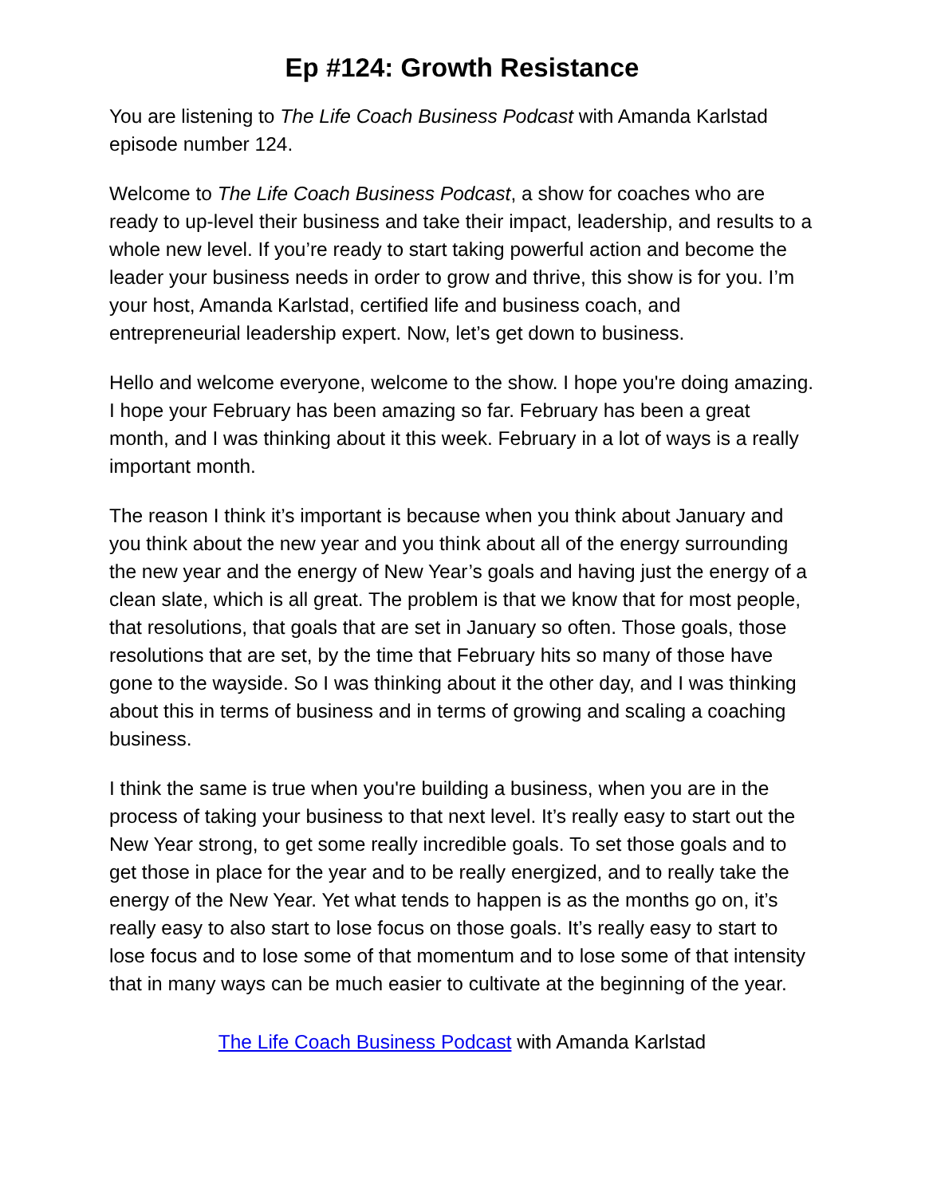Ep #124: Growth Resistance
You are listening to The Life Coach Business Podcast with Amanda Karlstad episode number 124.
Welcome to The Life Coach Business Podcast, a show for coaches who are ready to up-level their business and take their impact, leadership, and results to a whole new level. If you’re ready to start taking powerful action and become the leader your business needs in order to grow and thrive, this show is for you. I’m your host, Amanda Karlstad, certified life and business coach, and entrepreneurial leadership expert. Now, let’s get down to business.
Hello and welcome everyone, welcome to the show. I hope you're doing amazing. I hope your February has been amazing so far. February has been a great month, and I was thinking about it this week. February in a lot of ways is a really important month.
The reason I think it’s important is because when you think about January and you think about the new year and you think about all of the energy surrounding the new year and the energy of New Year’s goals and having just the energy of a clean slate, which is all great. The problem is that we know that for most people, that resolutions, that goals that are set in January so often. Those goals, those resolutions that are set, by the time that February hits so many of those have gone to the wayside. So I was thinking about it the other day, and I was thinking about this in terms of business and in terms of growing and scaling a coaching business.
I think the same is true when you're building a business, when you are in the process of taking your business to that next level. It’s really easy to start out the New Year strong, to get some really incredible goals. To set those goals and to get those in place for the year and to be really energized, and to really take the energy of the New Year. Yet what tends to happen is as the months go on, it’s really easy to also start to lose focus on those goals. It’s really easy to start to lose focus and to lose some of that momentum and to lose some of that intensity that in many ways can be much easier to cultivate at the beginning of the year.
The Life Coach Business Podcast with Amanda Karlstad